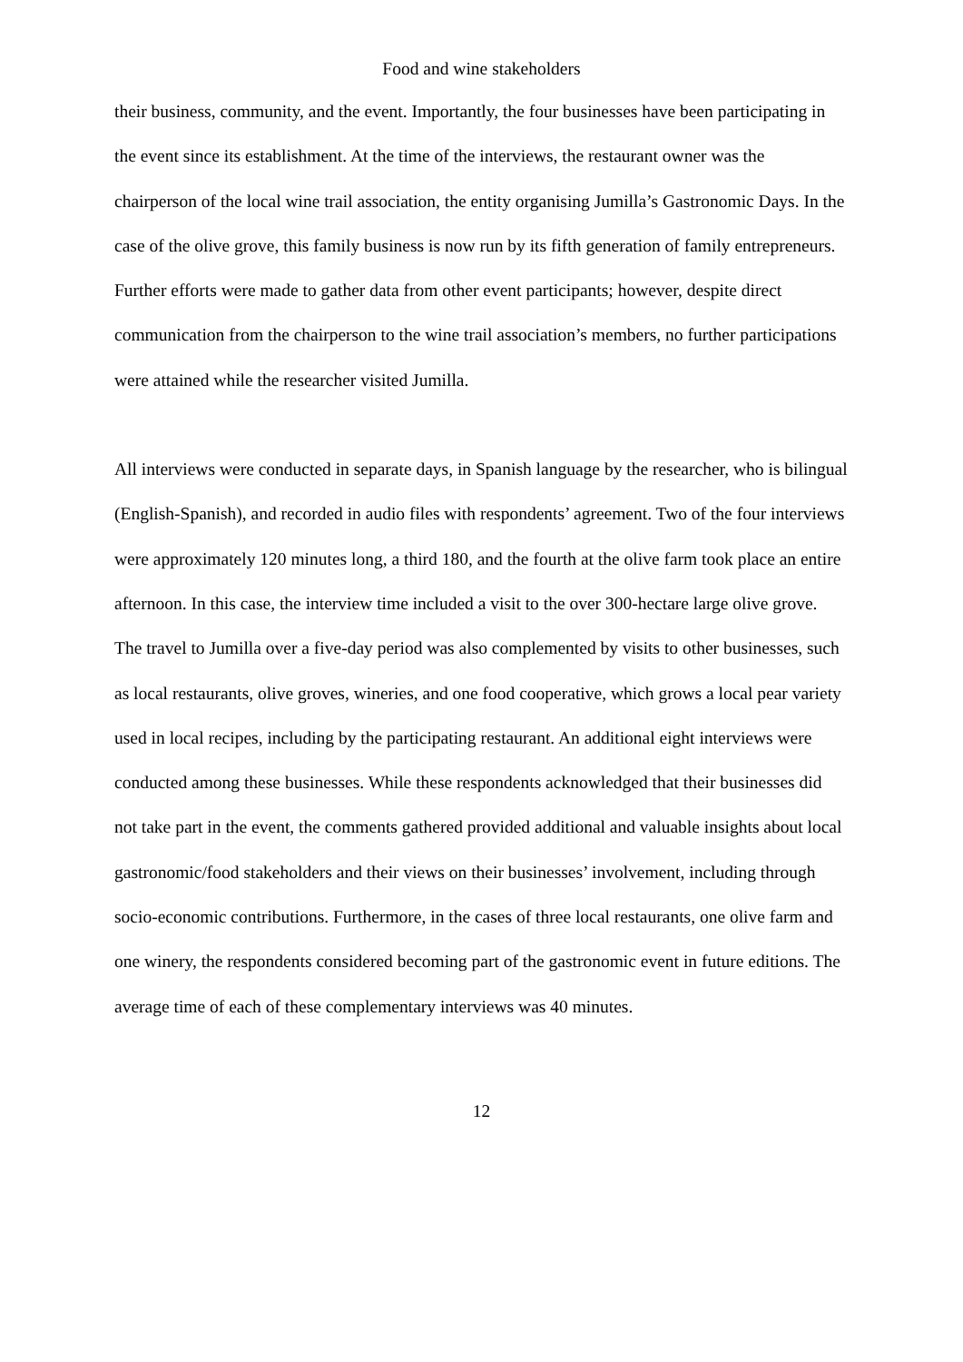Food and wine stakeholders
their business, community, and the event. Importantly, the four businesses have been participating in the event since its establishment. At the time of the interviews, the restaurant owner was the chairperson of the local wine trail association, the entity organising Jumilla’s Gastronomic Days. In the case of the olive grove, this family business is now run by its fifth generation of family entrepreneurs. Further efforts were made to gather data from other event participants; however, despite direct communication from the chairperson to the wine trail association’s members, no further participations were attained while the researcher visited Jumilla.
All interviews were conducted in separate days, in Spanish language by the researcher, who is bilingual (English-Spanish), and recorded in audio files with respondents’ agreement. Two of the four interviews were approximately 120 minutes long, a third 180, and the fourth at the olive farm took place an entire afternoon. In this case, the interview time included a visit to the over 300-hectare large olive grove. The travel to Jumilla over a five-day period was also complemented by visits to other businesses, such as local restaurants, olive groves, wineries, and one food cooperative, which grows a local pear variety used in local recipes, including by the participating restaurant. An additional eight interviews were conducted among these businesses. While these respondents acknowledged that their businesses did not take part in the event, the comments gathered provided additional and valuable insights about local gastronomic/food stakeholders and their views on their businesses’ involvement, including through socio-economic contributions. Furthermore, in the cases of three local restaurants, one olive farm and one winery, the respondents considered becoming part of the gastronomic event in future editions. The average time of each of these complementary interviews was 40 minutes.
12